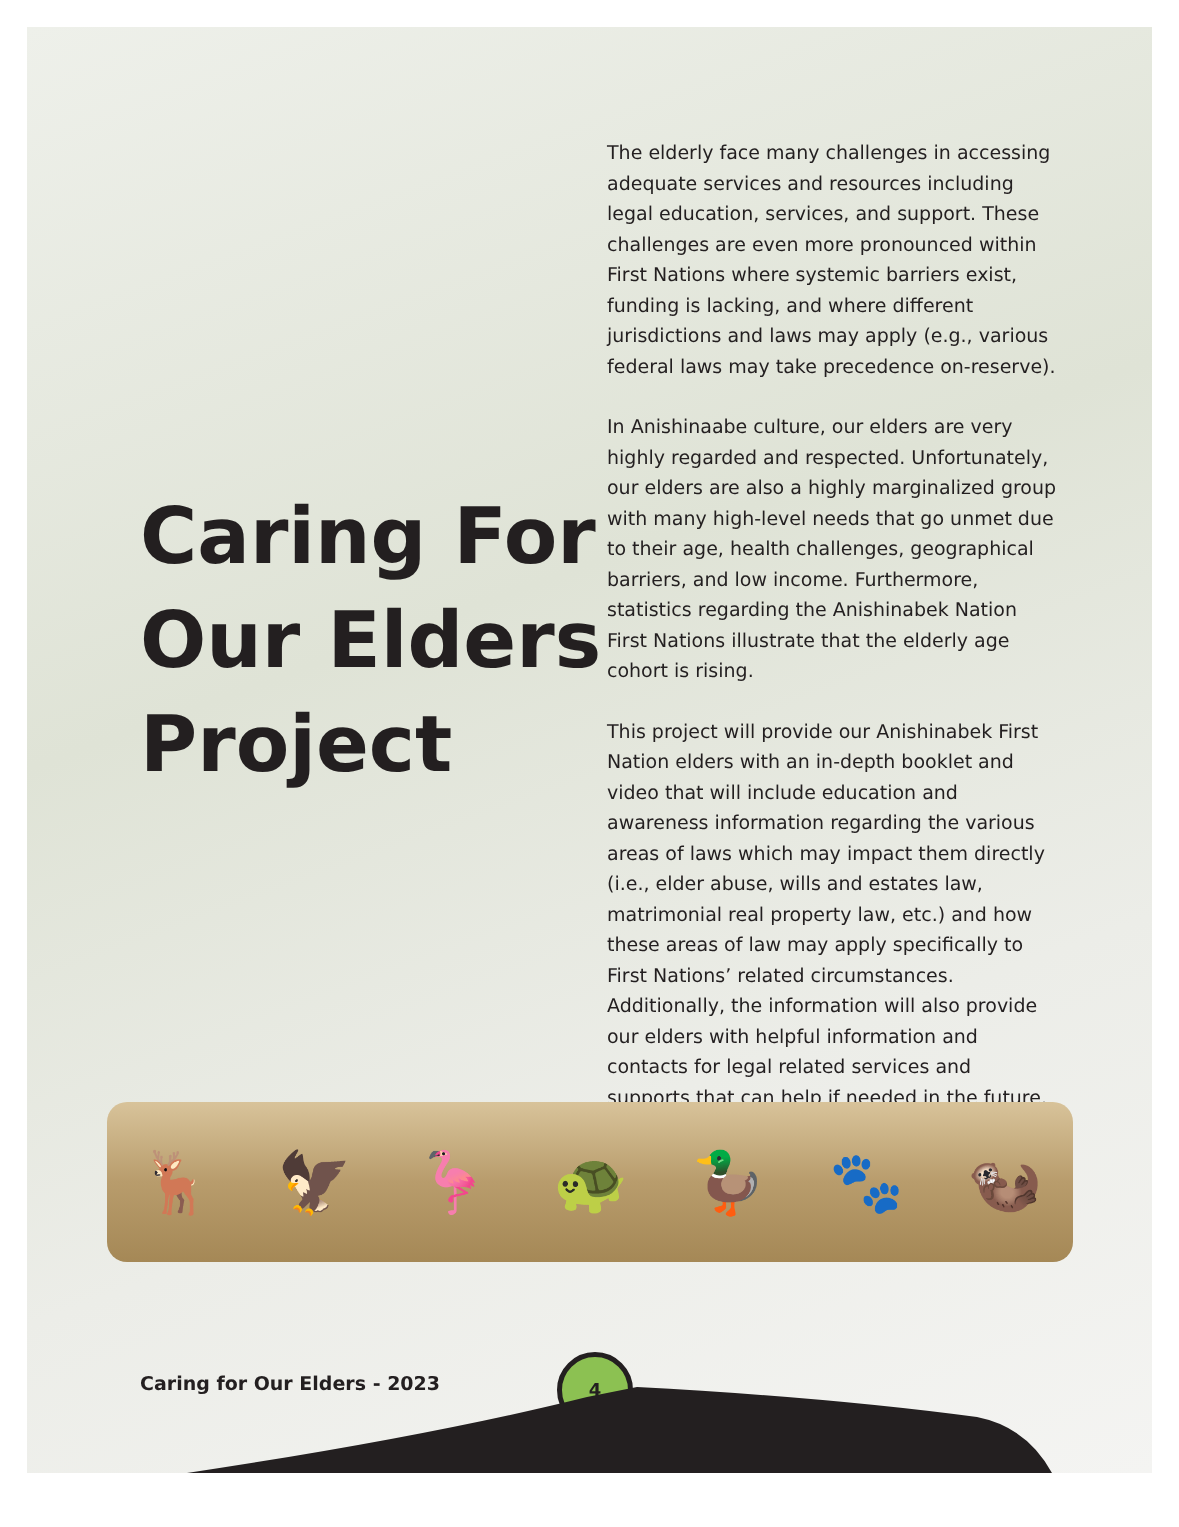Caring For Our Elders Project
The elderly face many challenges in accessing adequate services and resources including legal education, services, and support. These challenges are even more pronounced within First Nations where systemic barriers exist, funding is lacking, and where different jurisdictions and laws may apply (e.g., various federal laws may take precedence on-reserve).
In Anishinaabe culture, our elders are very highly regarded and respected. Unfortunately, our elders are also a highly marginalized group with many high-level needs that go unmet due to their age, health challenges, geographical barriers, and low income. Furthermore, statistics regarding the Anishinabek Nation First Nations illustrate that the elderly age cohort is rising.
This project will provide our Anishinabek First Nation elders with an in-depth booklet and video that will include education and awareness information regarding the various areas of laws which may impact them directly (i.e., elder abuse, wills and estates law, matrimonial real property law, etc.) and how these areas of law may apply specifically to First Nations’ related circumstances. Additionally, the information will also provide our elders with helpful information and contacts for legal related services and supports that can help if needed in the future.
🦌 🦅 🦩 🐢 🦆 🐾 🦦
Caring for Our Elders - 2023
4